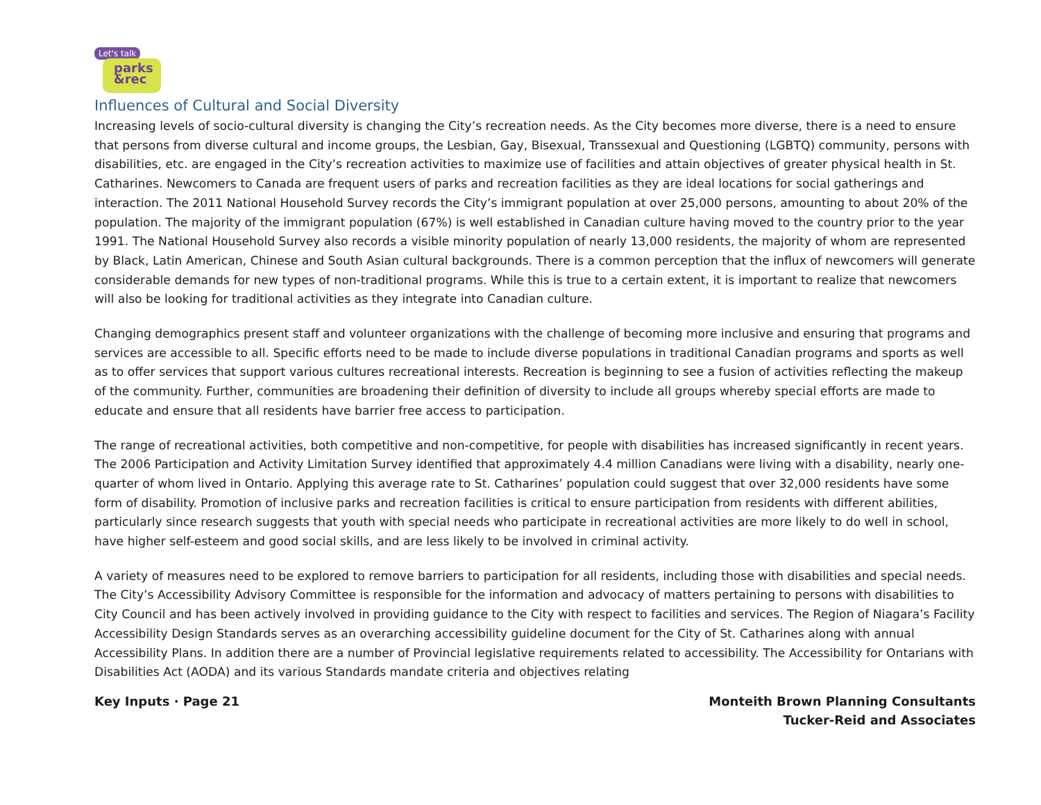Let's talk
parks
&rec
Influences of Cultural and Social Diversity
Increasing levels of socio-cultural diversity is changing the City’s recreation needs. As the City becomes more diverse, there is a need to ensure that persons from diverse cultural and income groups, the Lesbian, Gay, Bisexual, Transsexual and Questioning (LGBTQ) community, persons with disabilities, etc. are engaged in the City’s recreation activities to maximize use of facilities and attain objectives of greater physical health in St. Catharines. Newcomers to Canada are frequent users of parks and recreation facilities as they are ideal locations for social gatherings and interaction. The 2011 National Household Survey records the City’s immigrant population at over 25,000 persons, amounting to about 20% of the population. The majority of the immigrant population (67%) is well established in Canadian culture having moved to the country prior to the year 1991. The National Household Survey also records a visible minority population of nearly 13,000 residents, the majority of whom are represented by Black, Latin American, Chinese and South Asian cultural backgrounds. There is a common perception that the influx of newcomers will generate considerable demands for new types of non-traditional programs. While this is true to a certain extent, it is important to realize that newcomers will also be looking for traditional activities as they integrate into Canadian culture.
Changing demographics present staff and volunteer organizations with the challenge of becoming more inclusive and ensuring that programs and services are accessible to all. Specific efforts need to be made to include diverse populations in traditional Canadian programs and sports as well as to offer services that support various cultures recreational interests. Recreation is beginning to see a fusion of activities reflecting the makeup of the community. Further, communities are broadening their definition of diversity to include all groups whereby special efforts are made to educate and ensure that all residents have barrier free access to participation.
The range of recreational activities, both competitive and non-competitive, for people with disabilities has increased significantly in recent years. The 2006 Participation and Activity Limitation Survey identified that approximately 4.4 million Canadians were living with a disability, nearly one-quarter of whom lived in Ontario. Applying this average rate to St. Catharines’ population could suggest that over 32,000 residents have some form of disability. Promotion of inclusive parks and recreation facilities is critical to ensure participation from residents with different abilities, particularly since research suggests that youth with special needs who participate in recreational activities are more likely to do well in school, have higher self-esteem and good social skills, and are less likely to be involved in criminal activity.
A variety of measures need to be explored to remove barriers to participation for all residents, including those with disabilities and special needs. The City’s Accessibility Advisory Committee is responsible for the information and advocacy of matters pertaining to persons with disabilities to City Council and has been actively involved in providing guidance to the City with respect to facilities and services. The Region of Niagara’s Facility Accessibility Design Standards serves as an overarching accessibility guideline document for the City of St. Catharines along with annual Accessibility Plans. In addition there are a number of Provincial legislative requirements related to accessibility. The Accessibility for Ontarians with Disabilities Act (AODA) and its various Standards mandate criteria and objectives relating
Key Inputs · Page 21 Monteith Brown Planning Consultants
Tucker-Reid and Associates